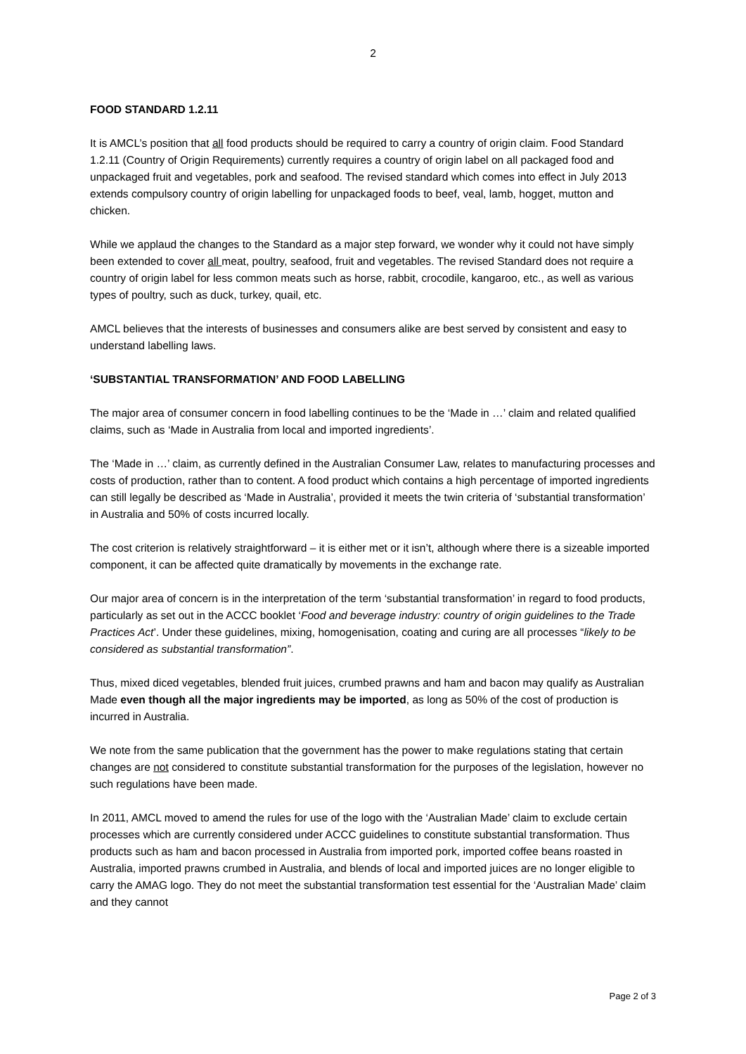2
FOOD STANDARD 1.2.11
It is AMCL’s position that all food products should be required to carry a country of origin claim. Food Standard 1.2.11 (Country of Origin Requirements) currently requires a country of origin label on all packaged food and unpackaged fruit and vegetables, pork and seafood. The revised standard which comes into effect in July 2013 extends compulsory country of origin labelling for unpackaged foods to beef, veal, lamb, hogget, mutton and chicken.
While we applaud the changes to the Standard as a major step forward, we wonder why it could not have simply been extended to cover all meat, poultry, seafood, fruit and vegetables. The revised Standard does not require a country of origin label for less common meats such as horse, rabbit, crocodile, kangaroo, etc., as well as various types of poultry, such as duck, turkey, quail, etc.
AMCL believes that the interests of businesses and consumers alike are best served by consistent and easy to understand labelling laws.
‘SUBSTANTIAL TRANSFORMATION’ AND FOOD LABELLING
The major area of consumer concern in food labelling continues to be the ‘Made in …’ claim and related qualified claims, such as ‘Made in Australia from local and imported ingredients’.
The ‘Made in …’ claim, as currently defined in the Australian Consumer Law, relates to manufacturing processes and costs of production, rather than to content. A food product which contains a high percentage of imported ingredients can still legally be described as ‘Made in Australia’, provided it meets the twin criteria of ‘substantial transformation’ in Australia and 50% of costs incurred locally.
The cost criterion is relatively straightforward – it is either met or it isn’t, although where there is a sizeable imported component, it can be affected quite dramatically by movements in the exchange rate.
Our major area of concern is in the interpretation of the term ‘substantial transformation’ in regard to food products, particularly as set out in the ACCC booklet ‘Food and beverage industry: country of origin guidelines to the Trade Practices Act’. Under these guidelines, mixing, homogenisation, coating and curing are all processes “likely to be considered as substantial transformation”.
Thus, mixed diced vegetables, blended fruit juices, crumbed prawns and ham and bacon may qualify as Australian Made even though all the major ingredients may be imported, as long as 50% of the cost of production is incurred in Australia.
We note from the same publication that the government has the power to make regulations stating that certain changes are not considered to constitute substantial transformation for the purposes of the legislation, however no such regulations have been made.
In 2011, AMCL moved to amend the rules for use of the logo with the ‘Australian Made’ claim to exclude certain processes which are currently considered under ACCC guidelines to constitute substantial transformation. Thus products such as ham and bacon processed in Australia from imported pork, imported coffee beans roasted in Australia, imported prawns crumbed in Australia, and blends of local and imported juices are no longer eligible to carry the AMAG logo. They do not meet the substantial transformation test essential for the ‘Australian Made’ claim and they cannot
Page 2 of 3